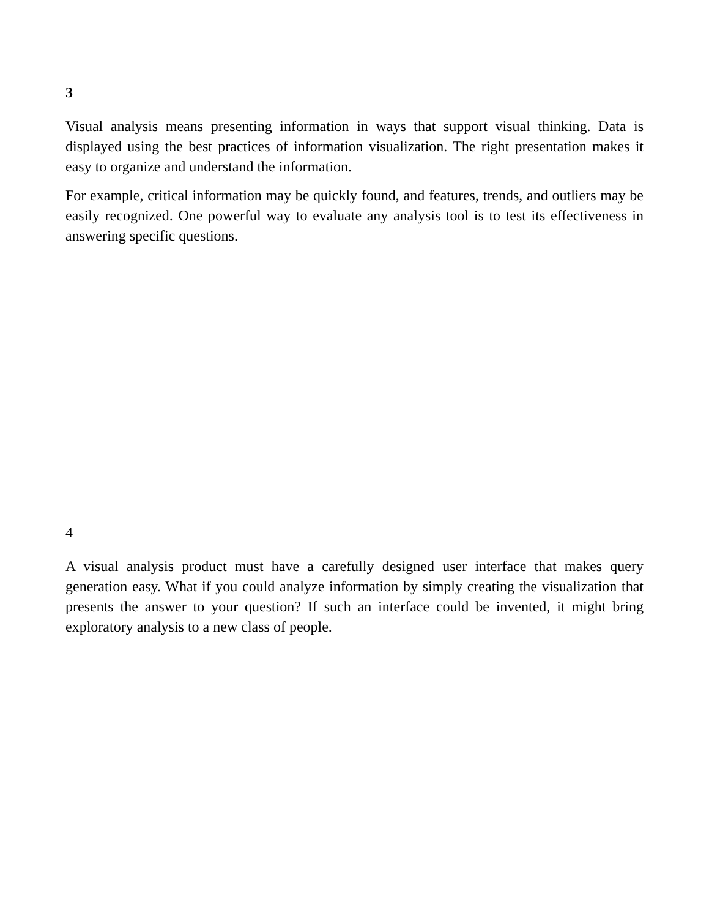3
Visual analysis means presenting information in ways that support visual thinking. Data is displayed using the best practices of information visualization. The right presentation makes it easy to organize and understand the information.
For example, critical information may be quickly found, and features, trends, and outliers may be easily recognized. One powerful way to evaluate any analysis tool is to test its effectiveness in answering specific questions.
4
A visual analysis product must have a carefully designed user interface that makes query generation easy. What if you could analyze information by simply creating the visualization that presents the answer to your question? If such an interface could be invented, it might bring exploratory analysis to a new class of people.